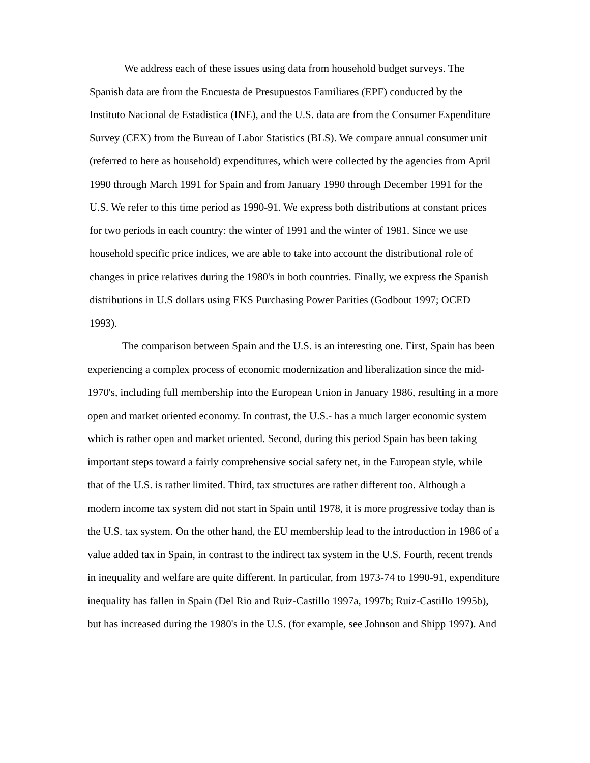We address each of these issues using data from household budget surveys. The Spanish data are from the Encuesta de Presupuestos Familiares (EPF) conducted by the Instituto Nacional de Estadistica (INE), and the U.S. data are from the Consumer Expenditure Survey (CEX) from the Bureau of Labor Statistics (BLS). We compare annual consumer unit (referred to here as household) expenditures, which were collected by the agencies from April 1990 through March 1991 for Spain and from January 1990 through December 1991 for the U.S. We refer to this time period as 1990-91. We express both distributions at constant prices for two periods in each country: the winter of 1991 and the winter of 1981. Since we use household specific price indices, we are able to take into account the distributional role of changes in price relatives during the 1980's in both countries. Finally, we express the Spanish distributions in U.S dollars using EKS Purchasing Power Parities (Godbout 1997; OCED 1993).
The comparison between Spain and the U.S. is an interesting one. First, Spain has been experiencing a complex process of economic modernization and liberalization since the mid-1970's, including full membership into the European Union in January 1986, resulting in a more open and market oriented economy. In contrast, the U.S.- has a much larger economic system which is rather open and market oriented. Second, during this period Spain has been taking important steps toward a fairly comprehensive social safety net, in the European style, while that of the U.S. is rather limited. Third, tax structures are rather different too. Although a modern income tax system did not start in Spain until 1978, it is more progressive today than is the U.S. tax system. On the other hand, the EU membership lead to the introduction in 1986 of a value added tax in Spain, in contrast to the indirect tax system in the U.S. Fourth, recent trends in inequality and welfare are quite different. In particular, from 1973-74 to 1990-91, expenditure inequality has fallen in Spain (Del Rio and Ruiz-Castillo 1997a, 1997b; Ruiz-Castillo 1995b), but has increased during the 1980's in the U.S. (for example, see Johnson and Shipp 1997). And